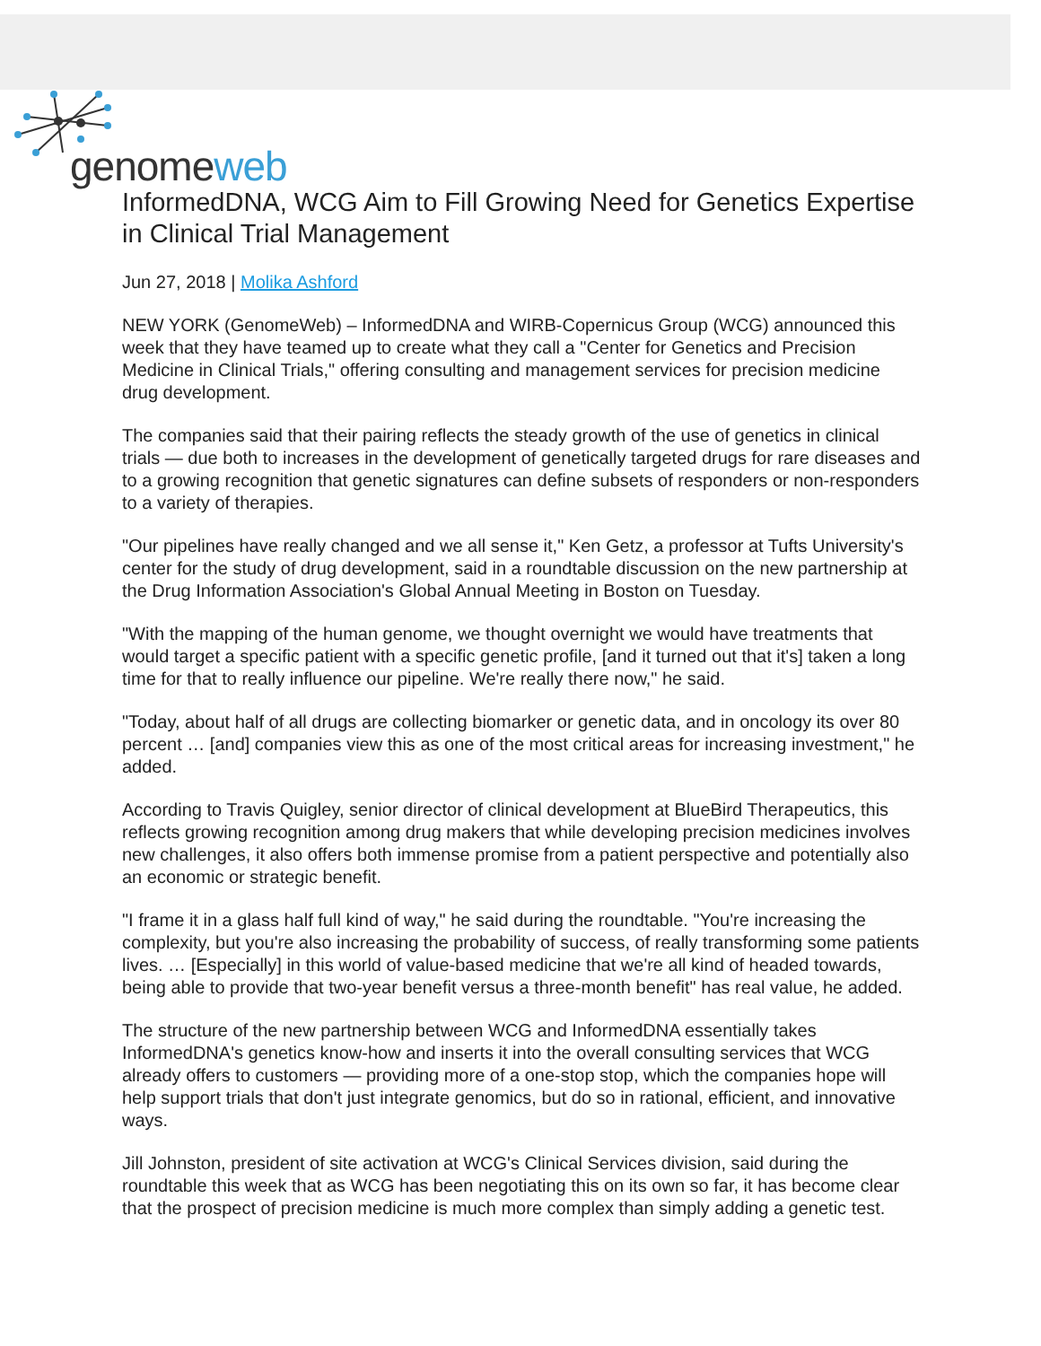genomeweb
InformedDNA, WCG Aim to Fill Growing Need for Genetics Expertise in Clinical Trial Management
Jun 27, 2018 | Molika Ashford
NEW YORK (GenomeWeb) – InformedDNA and WIRB-Copernicus Group (WCG) announced this week that they have teamed up to create what they call a "Center for Genetics and Precision Medicine in Clinical Trials," offering consulting and management services for precision medicine drug development.
The companies said that their pairing reflects the steady growth of the use of genetics in clinical trials — due both to increases in the development of genetically targeted drugs for rare diseases and to a growing recognition that genetic signatures can define subsets of responders or non-responders to a variety of therapies.
"Our pipelines have really changed and we all sense it," Ken Getz, a professor at Tufts University's center for the study of drug development, said in a roundtable discussion on the new partnership at the Drug Information Association's Global Annual Meeting in Boston on Tuesday.
"With the mapping of the human genome, we thought overnight we would have treatments that would target a specific patient with a specific genetic profile, [and it turned out that it's] taken a long time for that to really influence our pipeline. We're really there now," he said.
"Today, about half of all drugs are collecting biomarker or genetic data, and in oncology its over 80 percent … [and] companies view this as one of the most critical areas for increasing investment," he added.
According to Travis Quigley, senior director of clinical development at BlueBird Therapeutics, this reflects growing recognition among drug makers that while developing precision medicines involves new challenges, it also offers both immense promise from a patient perspective and potentially also an economic or strategic benefit.
"I frame it in a glass half full kind of way," he said during the roundtable. "You're increasing the complexity, but you're also increasing the probability of success, of really transforming some patients lives. … [Especially] in this world of value-based medicine that we're all kind of headed towards, being able to provide that two-year benefit versus a three-month benefit" has real value, he added.
The structure of the new partnership between WCG and InformedDNA essentially takes InformedDNA's genetics know-how and inserts it into the overall consulting services that WCG already offers to customers — providing more of a one-stop stop, which the companies hope will help support trials that don't just integrate genomics, but do so in rational, efficient, and innovative ways.
Jill Johnston, president of site activation at WCG's Clinical Services division, said during the roundtable this week that as WCG has been negotiating this on its own so far, it has become clear that the prospect of precision medicine is much more complex than simply adding a genetic test.